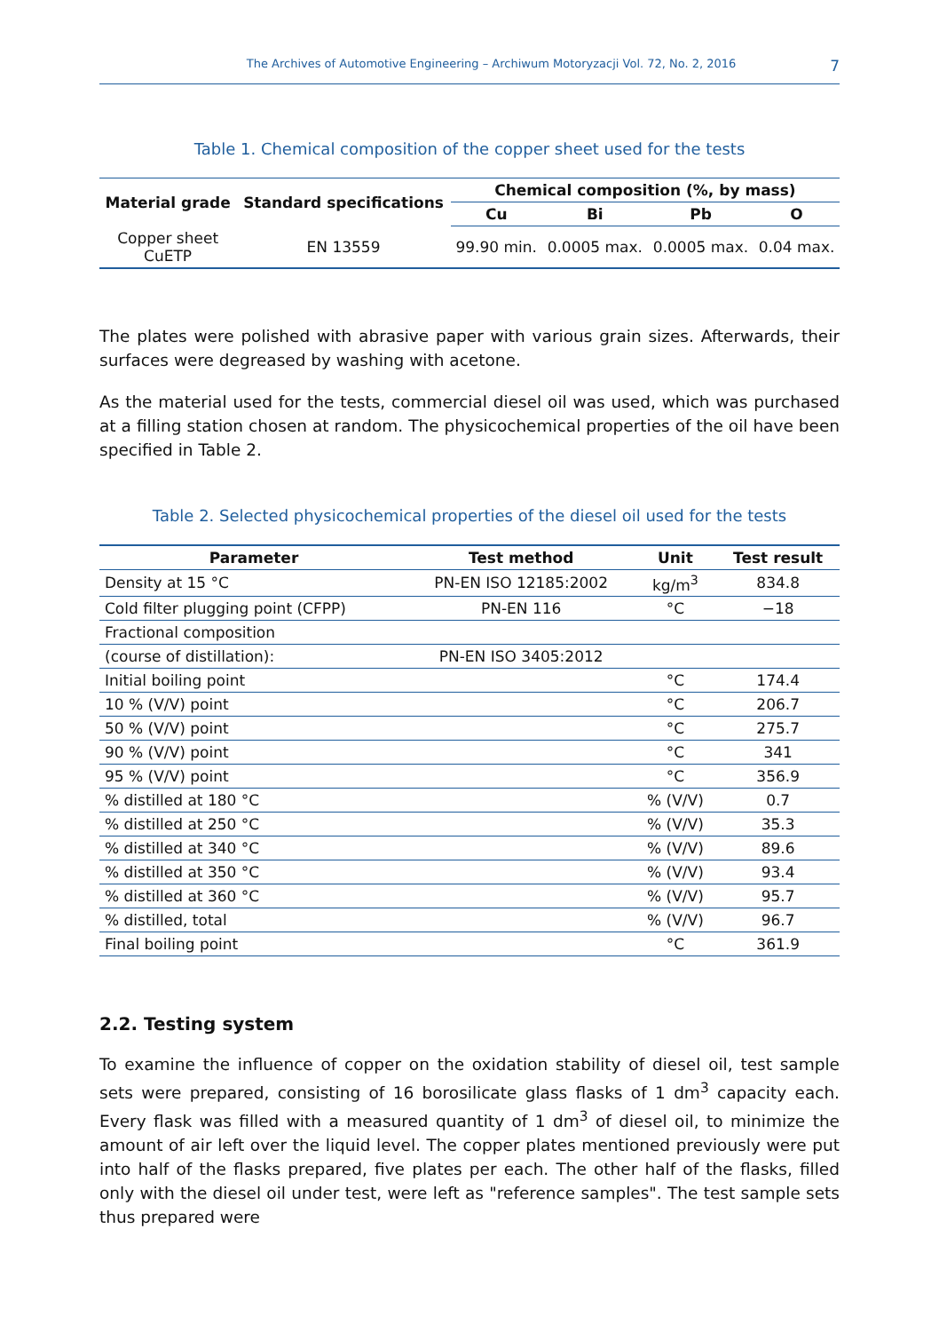The Archives of Automotive Engineering – Archiwum Motoryzacji Vol. 72, No. 2, 2016 7
Table 1. Chemical composition of the copper sheet used for the tests
| Material grade | Standard specifications | Chemical composition (%, by mass) | | | |
| --- | --- | --- | --- | --- | --- |
| | | Cu | Bi | Pb | O |
| Copper sheet CuETP | EN 13559 | 99.90 min. | 0.0005 max. | 0.0005 max. | 0.04 max. |
The plates were polished with abrasive paper with various grain sizes. Afterwards, their surfaces were degreased by washing with acetone.
As the material used for the tests, commercial diesel oil was used, which was purchased at a filling station chosen at random. The physicochemical properties of the oil have been specified in Table 2.
Table 2. Selected physicochemical properties of the diesel oil used for the tests
| Parameter | Test method | Unit | Test result |
| --- | --- | --- | --- |
| Density at 15 °C | PN-EN ISO 12185:2002 | kg/m<sup>3</sup> | 834.8 |
| Cold filter plugging point (CFPP) | PN-EN 116 | °C | −18 |
| Fractional composition | | | |
| (course of distillation): | PN-EN ISO 3405:2012 | | |
| Initial boiling point | | °C | 174.4 |
| 10 % (V/V) point | | °C | 206.7 |
| 50 % (V/V) point | | °C | 275.7 |
| 90 % (V/V) point | | °C | 341 |
| 95 % (V/V) point | | °C | 356.9 |
| % distilled at 180 °C | | % (V/V) | 0.7 |
| % distilled at 250 °C | | % (V/V) | 35.3 |
| % distilled at 340 °C | | % (V/V) | 89.6 |
| % distilled at 350 °C | | % (V/V) | 93.4 |
| % distilled at 360 °C | | % (V/V) | 95.7 |
| % distilled, total | | % (V/V) | 96.7 |
| Final boiling point | | °C | 361.9 |
2.2. Testing system
To examine the influence of copper on the oxidation stability of diesel oil, test sample sets were prepared, consisting of 16 borosilicate glass flasks of 1 dm<sup>3</sup> capacity each. Every flask was filled with a measured quantity of 1 dm<sup>3</sup> of diesel oil, to minimize the amount of air left over the liquid level. The copper plates mentioned previously were put into half of the flasks prepared, five plates per each. The other half of the flasks, filled only with the diesel oil under test, were left as "reference samples". The test sample sets thus prepared were